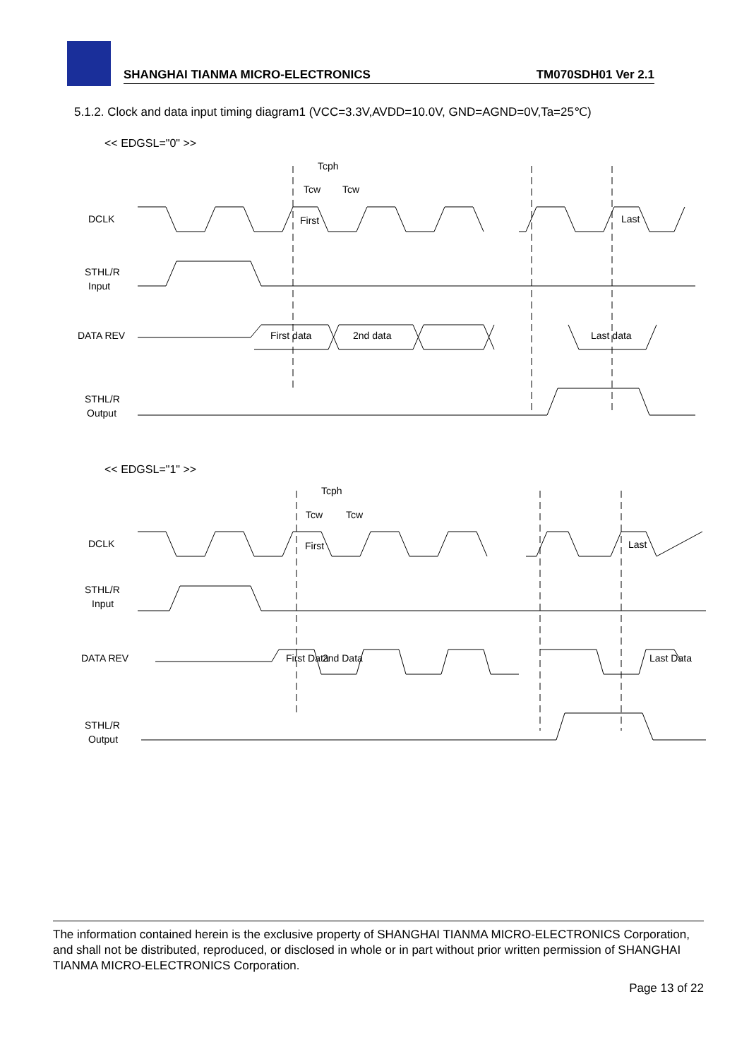SHANGHAI TIANMA MICRO-ELECTRONICS TM070SDH01 Ver 2.1
5.1.2. Clock and data input timing diagram1 (VCC=3.3V,AVDD=10.0V, GND=AGND=0V,Ta=25℃)
<< EDGSL="0" >>
DCLK
STHL/R
Input
DATA REV
STHL/R
Output
Tcph
Tcw
Tcw
First
Last
First data
2nd data
Last data
<< EDGSL="1" >>
DCLK
STHL/R
Input
DATA REV
STHL/R
Output
Tcph
Tcw
Tcw
First
Last
First Data
2nd Data
Last Data
The information contained herein is the exclusive property of SHANGHAI TIANMA MICRO-ELECTRONICS Corporation, and shall not be distributed, reproduced, or disclosed in whole or in part without prior written permission of SHANGHAI TIANMA MICRO-ELECTRONICS Corporation.
Page 13 of 22